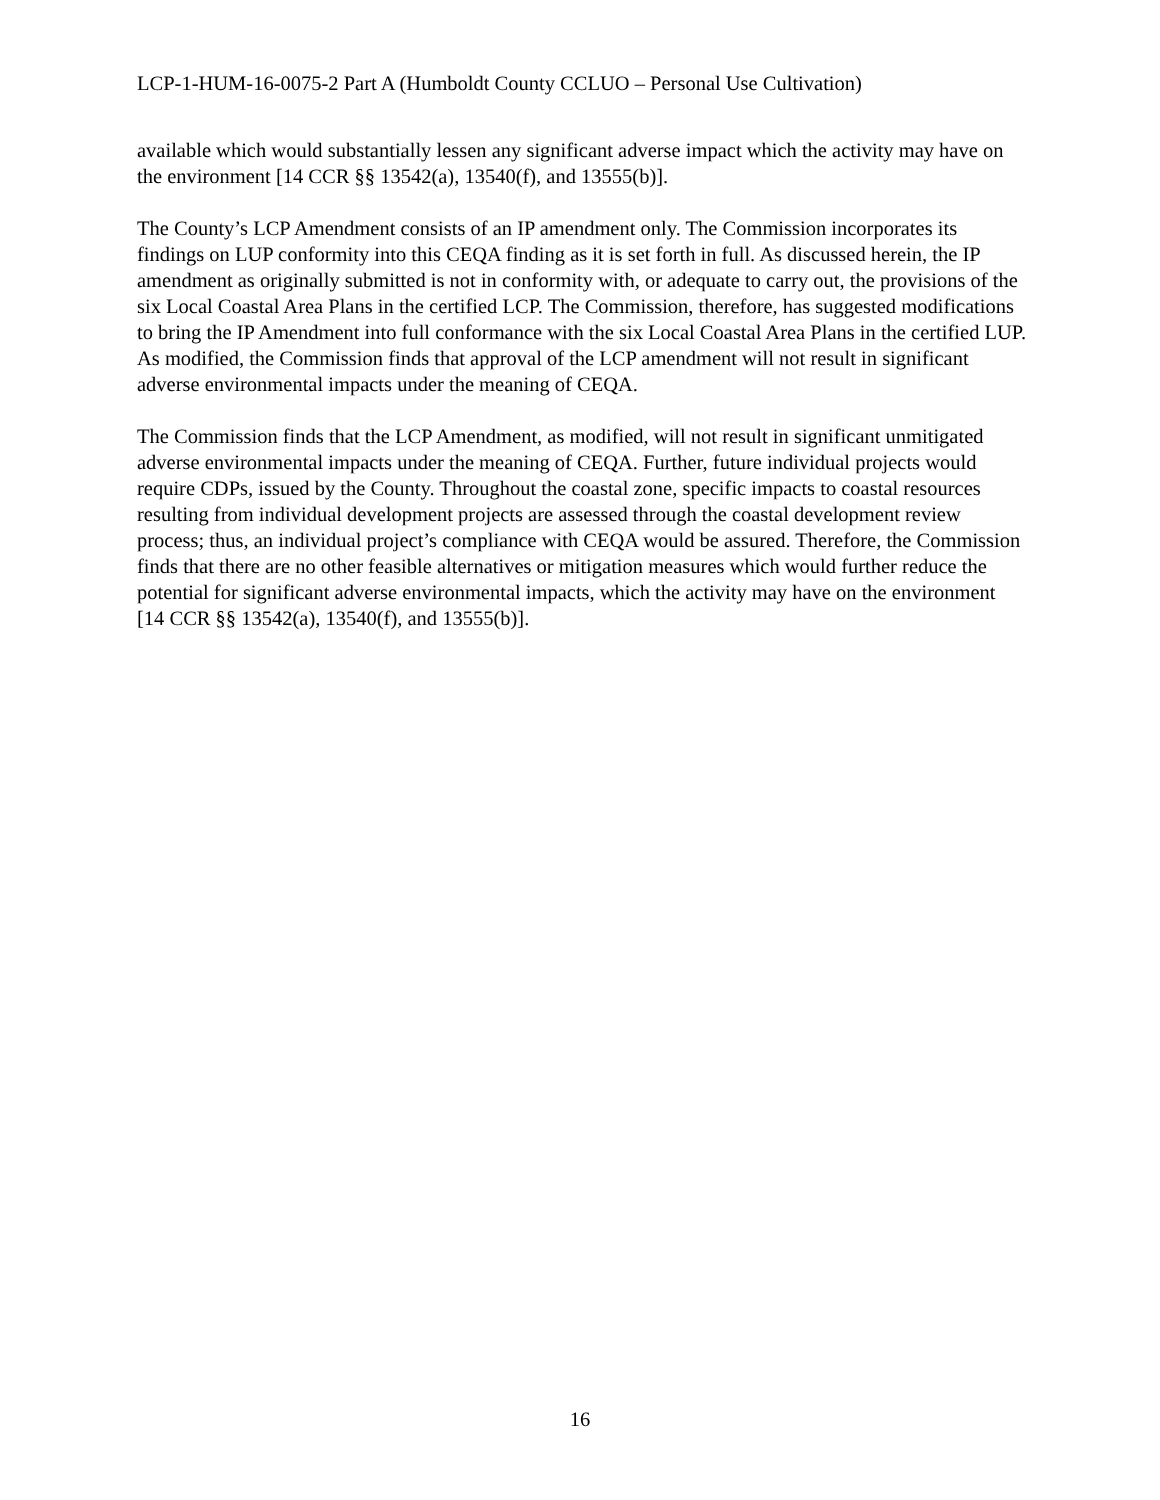LCP-1-HUM-16-0075-2 Part A (Humboldt County CCLUO – Personal Use Cultivation)
available which would substantially lessen any significant adverse impact which the activity may have on the environment [14 CCR §§ 13542(a), 13540(f), and 13555(b)].
The County’s LCP Amendment consists of an IP amendment only. The Commission incorporates its findings on LUP conformity into this CEQA finding as it is set forth in full. As discussed herein, the IP amendment as originally submitted is not in conformity with, or adequate to carry out, the provisions of the six Local Coastal Area Plans in the certified LCP. The Commission, therefore, has suggested modifications to bring the IP Amendment into full conformance with the six Local Coastal Area Plans in the certified LUP. As modified, the Commission finds that approval of the LCP amendment will not result in significant adverse environmental impacts under the meaning of CEQA.
The Commission finds that the LCP Amendment, as modified, will not result in significant unmitigated adverse environmental impacts under the meaning of CEQA. Further, future individual projects would require CDPs, issued by the County. Throughout the coastal zone, specific impacts to coastal resources resulting from individual development projects are assessed through the coastal development review process; thus, an individual project’s compliance with CEQA would be assured. Therefore, the Commission finds that there are no other feasible alternatives or mitigation measures which would further reduce the potential for significant adverse environmental impacts, which the activity may have on the environment [14 CCR §§ 13542(a), 13540(f), and 13555(b)].
16